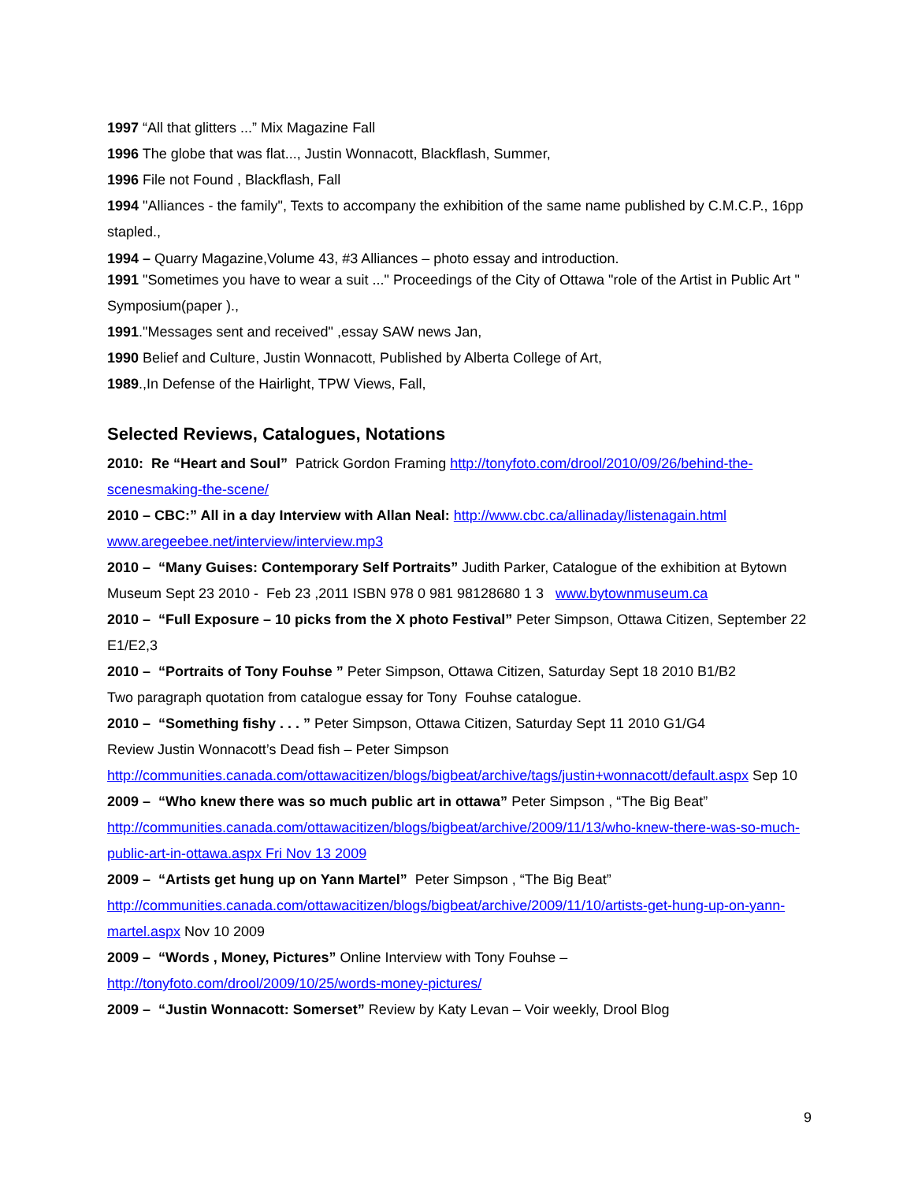1997 “All that glitters ...” Mix Magazine Fall
1996 The globe that was flat..., Justin Wonnacott, Blackflash, Summer,
1996 File not Found , Blackflash, Fall
1994 "Alliances - the family", Texts to accompany the exhibition of the same name published by C.M.C.P., 16pp stapled.,
1994 – Quarry Magazine,Volume 43, #3 Alliances – photo essay and introduction.
1991 "Sometimes you have to wear a suit ..." Proceedings of the City of Ottawa "role of the Artist in Public Art " Symposium(paper ).,
1991."Messages sent and received" ,essay SAW news Jan,
1990 Belief and Culture, Justin Wonnacott, Published by Alberta College of Art,
1989.,In Defense of the Hairlight, TPW Views, Fall,
Selected Reviews, Catalogues, Notations
2010: Re “Heart and Soul” Patrick Gordon Framing http://tonyfoto.com/drool/2010/09/26/behind-the-scenesmaking-the-scene/
2010 – CBC:” All in a day Interview with Allan Neal: http://www.cbc.ca/allinaday/listenagain.html www.aregeebee.net/interview/interview.mp3
2010 – “Many Guises: Contemporary Self Portraits” Judith Parker, Catalogue of the exhibition at Bytown Museum Sept 23 2010 - Feb 23 ,2011 ISBN 978 0 981 98128680 1 3 www.bytownmuseum.ca
2010 – “Full Exposure – 10 picks from the X photo Festival” Peter Simpson, Ottawa Citizen, September 22 E1/E2,3
2010 – “Portraits of Tony Fouhse ” Peter Simpson, Ottawa Citizen, Saturday Sept 18 2010 B1/B2
Two paragraph quotation from catalogue essay for Tony Fouhse catalogue.
2010 – “Something fishy . . . ” Peter Simpson, Ottawa Citizen, Saturday Sept 11 2010 G1/G4
Review Justin Wonnacott’s Dead fish – Peter Simpson
http://communities.canada.com/ottawacitizen/blogs/bigbeat/archive/tags/justin+wonnacott/default.aspx Sep 10
2009 – “Who knew there was so much public art in ottawa” Peter Simpson , “The Big Beat” http://communities.canada.com/ottawacitizen/blogs/bigbeat/archive/2009/11/13/who-knew-there-was-so-much-public-art-in-ottawa.aspx Fri Nov 13 2009
2009 – “Artists get hung up on Yann Martel” Peter Simpson , “The Big Beat” http://communities.canada.com/ottawacitizen/blogs/bigbeat/archive/2009/11/10/artists-get-hung-up-on-yann-martel.aspx Nov 10 2009
2009 – “Words , Money, Pictures” Online Interview with Tony Fouhse – http://tonyfoto.com/drool/2009/10/25/words-money-pictures/
2009 – “Justin Wonnacott: Somerset” Review by Katy Levan – Voir weekly, Drool Blog
9